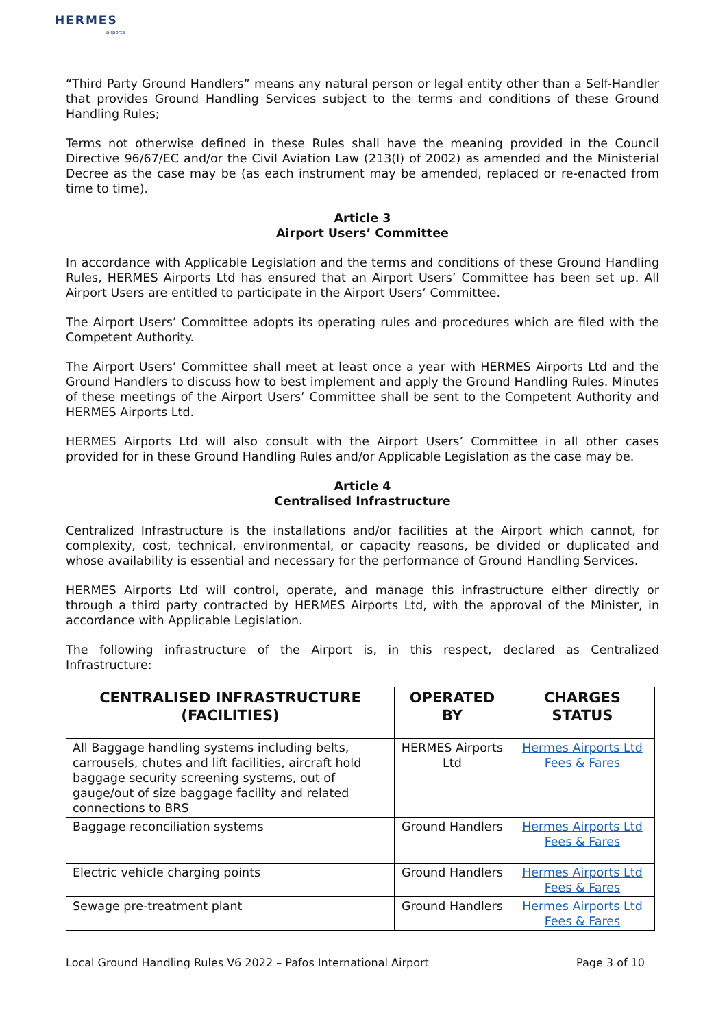HERMES
airports
“Third Party Ground Handlers” means any natural person or legal entity other than a Self-Handler that provides Ground Handling Services subject to the terms and conditions of these Ground Handling Rules;
Terms not otherwise defined in these Rules shall have the meaning provided in the Council Directive 96/67/EC and/or the Civil Aviation Law (213(I) of 2002) as amended and the Ministerial Decree as the case may be (as each instrument may be amended, replaced or re-enacted from time to time).
Article 3
Airport Users’ Committee
In accordance with Applicable Legislation and the terms and conditions of these Ground Handling Rules, HERMES Airports Ltd has ensured that an Airport Users’ Committee has been set up. All Airport Users are entitled to participate in the Airport Users’ Committee.
The Airport Users’ Committee adopts its operating rules and procedures which are filed with the Competent Authority.
The Airport Users’ Committee shall meet at least once a year with HERMES Airports Ltd and the Ground Handlers to discuss how to best implement and apply the Ground Handling Rules. Minutes of these meetings of the Airport Users’ Committee shall be sent to the Competent Authority and HERMES Airports Ltd.
HERMES Airports Ltd will also consult with the Airport Users’ Committee in all other cases provided for in these Ground Handling Rules and/or Applicable Legislation as the case may be.
Article 4
Centralised Infrastructure
Centralized Infrastructure is the installations and/or facilities at the Airport which cannot, for complexity, cost, technical, environmental, or capacity reasons, be divided or duplicated and whose availability is essential and necessary for the performance of Ground Handling Services.
HERMES Airports Ltd will control, operate, and manage this infrastructure either directly or through a third party contracted by HERMES Airports Ltd, with the approval of the Minister, in accordance with Applicable Legislation.
The following infrastructure of the Airport is, in this respect, declared as Centralized Infrastructure:
| CENTRALISED INFRASTRUCTURE (FACILITIES) | OPERATED BY | CHARGES STATUS |
| --- | --- | --- |
| All Baggage handling systems including belts, carrousels, chutes and lift facilities, aircraft hold baggage security screening systems, out of gauge/out of size baggage facility and related connections to BRS | HERMES Airports Ltd | Hermes Airports Ltd Fees & Fares |
| Baggage reconciliation systems | Ground Handlers | Hermes Airports Ltd Fees & Fares |
| Electric vehicle charging points | Ground Handlers | Hermes Airports Ltd Fees & Fares |
| Sewage pre-treatment plant | Ground Handlers | Hermes Airports Ltd Fees & Fares |
Local Ground Handling Rules V6 2022 – Pafos International Airport Page 3 of 10